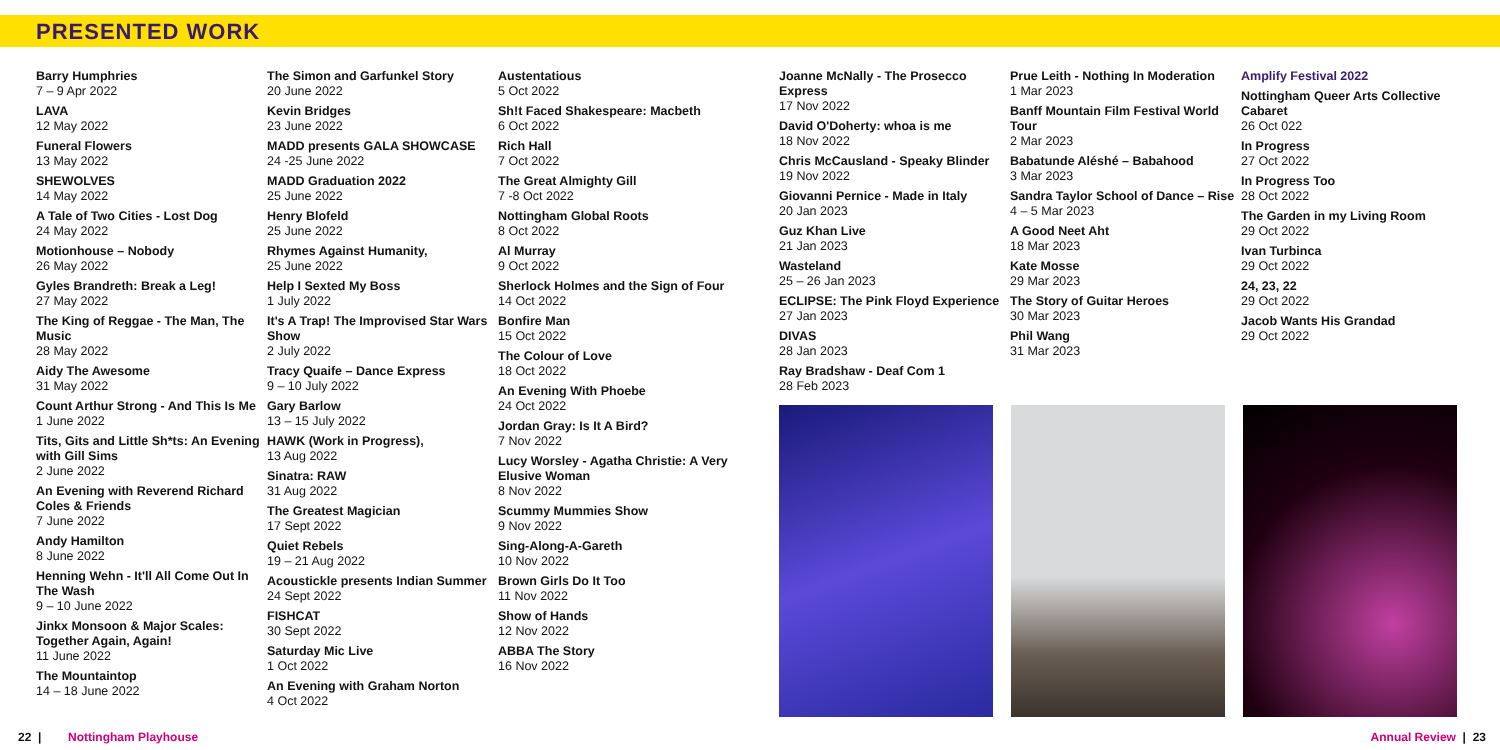PRESENTED WORK
Barry Humphries
7 – 9 Apr 2022
LAVA
12 May 2022
Funeral Flowers
13 May 2022
SHEWOLVES
14 May 2022
A Tale of Two Cities - Lost Dog
24 May 2022
Motionhouse – Nobody
26 May 2022
Gyles Brandreth: Break a Leg!
27 May 2022
The King of Reggae - The Man, The Music
28 May 2022
Aidy The Awesome
31 May 2022
Count Arthur Strong - And This Is Me
1 June 2022
Tits, Gits and Little Sh*ts: An Evening with Gill Sims
2 June 2022
An Evening with Reverend Richard Coles & Friends
7 June 2022
Andy Hamilton
8 June 2022
Henning Wehn - It'll All Come Out In The Wash
9 – 10 June 2022
Jinkx Monsoon & Major Scales: Together Again, Again!
11 June 2022
The Mountaintop
14 – 18 June 2022
The Simon and Garfunkel Story
20 June 2022
Kevin Bridges
23 June 2022
MADD presents GALA SHOWCASE
24 -25 June 2022
MADD Graduation 2022
25 June 2022
Henry Blofeld
25 June 2022
Rhymes Against Humanity,
25 June 2022
Help I Sexted My Boss
1 July 2022
It's A Trap! The Improvised Star Wars Show
2 July 2022
Tracy Quaife – Dance Express
9 – 10 July 2022
Gary Barlow
13 – 15 July 2022
HAWK (Work in Progress),
13 Aug 2022
Sinatra: RAW
31 Aug 2022
The Greatest Magician
17 Sept 2022
Quiet Rebels
19 – 21 Aug 2022
Acoustickle presents Indian Summer
24 Sept 2022
FISHCAT
30 Sept 2022
Saturday Mic Live
1 Oct 2022
An Evening with Graham Norton
4 Oct 2022
Austentatious
5 Oct 2022
Sh!t Faced Shakespeare: Macbeth
6 Oct 2022
Rich Hall
7 Oct 2022
The Great Almighty Gill
7 -8 Oct 2022
Nottingham Global Roots
8 Oct 2022
Al Murray
9 Oct 2022
Sherlock Holmes and the Sign of Four
14 Oct 2022
Bonfire Man
15 Oct 2022
The Colour of Love
18 Oct 2022
An Evening With Phoebe
24 Oct 2022
Jordan Gray: Is It A Bird?
7 Nov 2022
Lucy Worsley - Agatha Christie: A Very Elusive Woman
8 Nov 2022
Scummy Mummies Show
9 Nov 2022
Sing-Along-A-Gareth
10 Nov 2022
Brown Girls Do It Too
11 Nov 2022
Show of Hands
12 Nov 2022
ABBA The Story
16 Nov 2022
Joanne McNally - The Prosecco Express
17 Nov 2022
David O'Doherty: whoa is me
18 Nov 2022
Chris McCausland - Speaky Blinder
19 Nov 2022
Giovanni Pernice - Made in Italy
20 Jan 2023
Guz Khan Live
21 Jan 2023
Wasteland
25 – 26 Jan 2023
ECLIPSE: The Pink Floyd Experience
27 Jan 2023
DIVAS
28 Jan 2023
Ray Bradshaw - Deaf Com 1
28 Feb 2023
Prue Leith - Nothing In Moderation
1 Mar 2023
Banff Mountain Film Festival World Tour
2 Mar 2023
Babatunde Aléshé – Babahood
3 Mar 2023
Sandra Taylor School of Dance – Rise
4 – 5 Mar 2023
A Good Neet Aht
18 Mar 2023
Kate Mosse
29 Mar 2023
The Story of Guitar Heroes
30 Mar 2023
Phil Wang
31 Mar 2023
Amplify Festival 2022
Nottingham Queer Arts Collective Cabaret
26 Oct 022
In Progress
27 Oct 2022
In Progress Too
28 Oct 2022
The Garden in my Living Room
29 Oct 2022
Ivan Turbinca
29 Oct 2022
24, 23, 22
29 Oct 2022
Jacob Wants His Grandad
29 Oct 2022
22 | Nottingham Playhouse Annual Review | 23